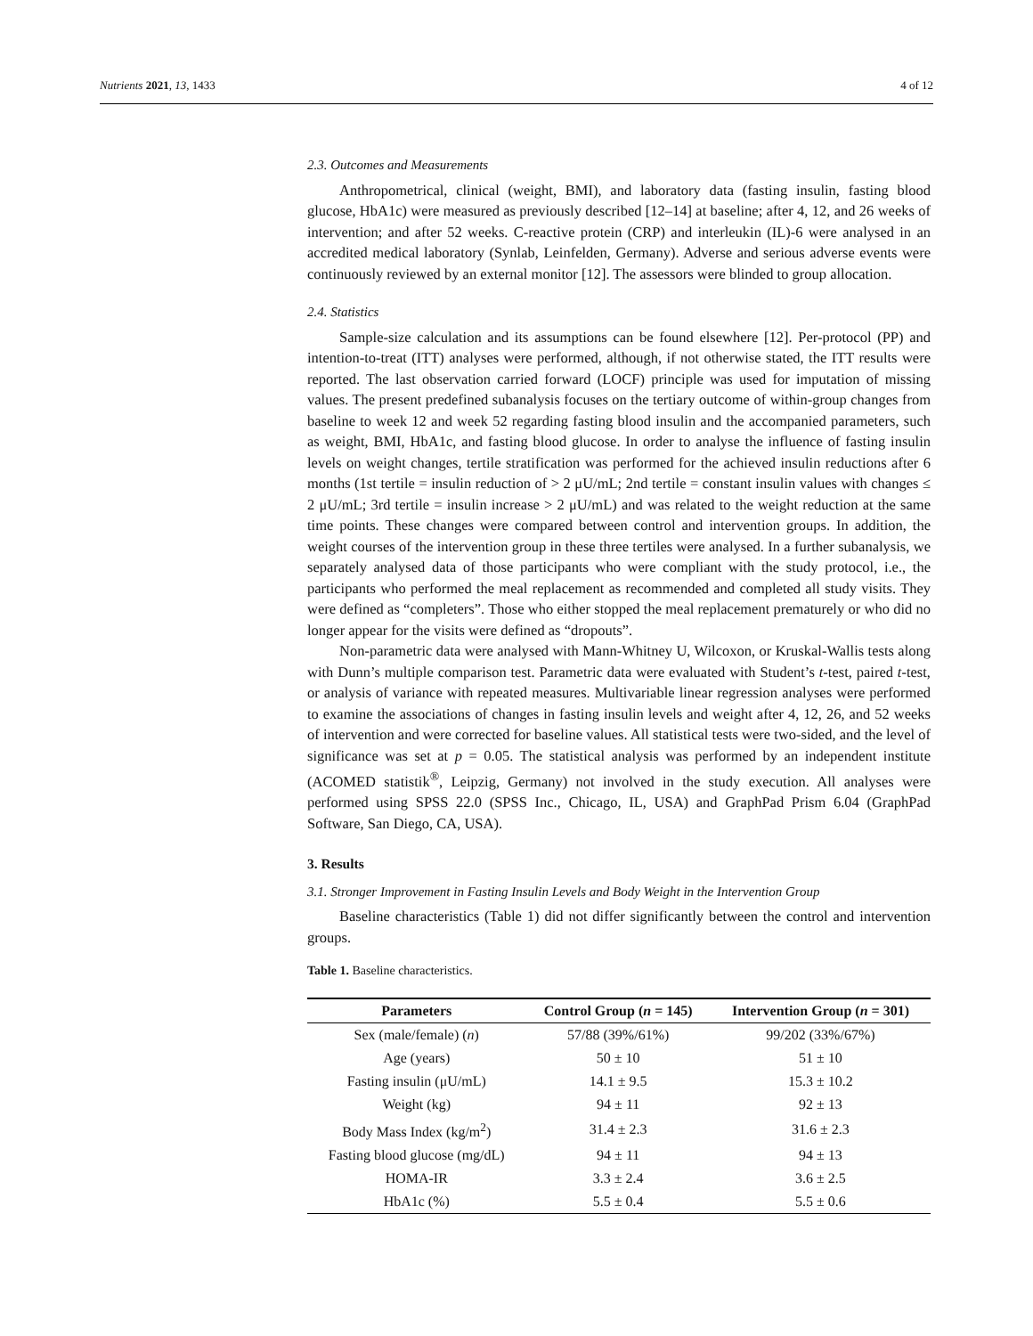Nutrients 2021, 13, 1433 4 of 12
2.3. Outcomes and Measurements
Anthropometrical, clinical (weight, BMI), and laboratory data (fasting insulin, fasting blood glucose, HbA1c) were measured as previously described [12–14] at baseline; after 4, 12, and 26 weeks of intervention; and after 52 weeks. C-reactive protein (CRP) and interleukin (IL)-6 were analysed in an accredited medical laboratory (Synlab, Leinfelden, Germany). Adverse and serious adverse events were continuously reviewed by an external monitor [12]. The assessors were blinded to group allocation.
2.4. Statistics
Sample-size calculation and its assumptions can be found elsewhere [12]. Per-protocol (PP) and intention-to-treat (ITT) analyses were performed, although, if not otherwise stated, the ITT results were reported. The last observation carried forward (LOCF) principle was used for imputation of missing values. The present predefined subanalysis focuses on the tertiary outcome of within-group changes from baseline to week 12 and week 52 regarding fasting blood insulin and the accompanied parameters, such as weight, BMI, HbA1c, and fasting blood glucose. In order to analyse the influence of fasting insulin levels on weight changes, tertile stratification was performed for the achieved insulin reductions after 6 months (1st tertile = insulin reduction of > 2 μU/mL; 2nd tertile = constant insulin values with changes ≤ 2 μU/mL; 3rd tertile = insulin increase > 2 μU/mL) and was related to the weight reduction at the same time points. These changes were compared between control and intervention groups. In addition, the weight courses of the intervention group in these three tertiles were analysed. In a further subanalysis, we separately analysed data of those participants who were compliant with the study protocol, i.e., the participants who performed the meal replacement as recommended and completed all study visits. They were defined as “completers”. Those who either stopped the meal replacement prematurely or who did no longer appear for the visits were defined as “dropouts”.
Non-parametric data were analysed with Mann-Whitney U, Wilcoxon, or Kruskal-Wallis tests along with Dunn’s multiple comparison test. Parametric data were evaluated with Student’s t-test, paired t-test, or analysis of variance with repeated measures. Multivariable linear regression analyses were performed to examine the associations of changes in fasting insulin levels and weight after 4, 12, 26, and 52 weeks of intervention and were corrected for baseline values. All statistical tests were two-sided, and the level of significance was set at p = 0.05. The statistical analysis was performed by an independent institute (ACOMED statistik<sup>®</sup>, Leipzig, Germany) not involved in the study execution. All analyses were performed using SPSS 22.0 (SPSS Inc., Chicago, IL, USA) and GraphPad Prism 6.04 (GraphPad Software, San Diego, CA, USA).
3. Results
3.1. Stronger Improvement in Fasting Insulin Levels and Body Weight in the Intervention Group
Baseline characteristics (Table 1) did not differ significantly between the control and intervention groups.
Table 1. Baseline characteristics.
| Parameters | Control Group ( n = 145) | Intervention Group ( n = 301) |
| --- | --- | --- |
| Sex (male/female) ( n ) | 57/88 (39%/61%) | 99/202 (33%/67%) |
| Age (years) | 50 ± 10 | 51 ± 10 |
| Fasting insulin (μU/mL) | 14.1 ± 9.5 | 15.3 ± 10.2 |
| Weight (kg) | 94 ± 11 | 92 ± 13 |
| Body Mass Index (kg/m<sup>2</sup>) | 31.4 ± 2.3 | 31.6 ± 2.3 |
| Fasting blood glucose (mg/dL) | 94 ± 11 | 94 ± 13 |
| HOMA-IR | 3.3 ± 2.4 | 3.6 ± 2.5 |
| HbA1c (%) | 5.5 ± 0.4 | 5.5 ± 0.6 |